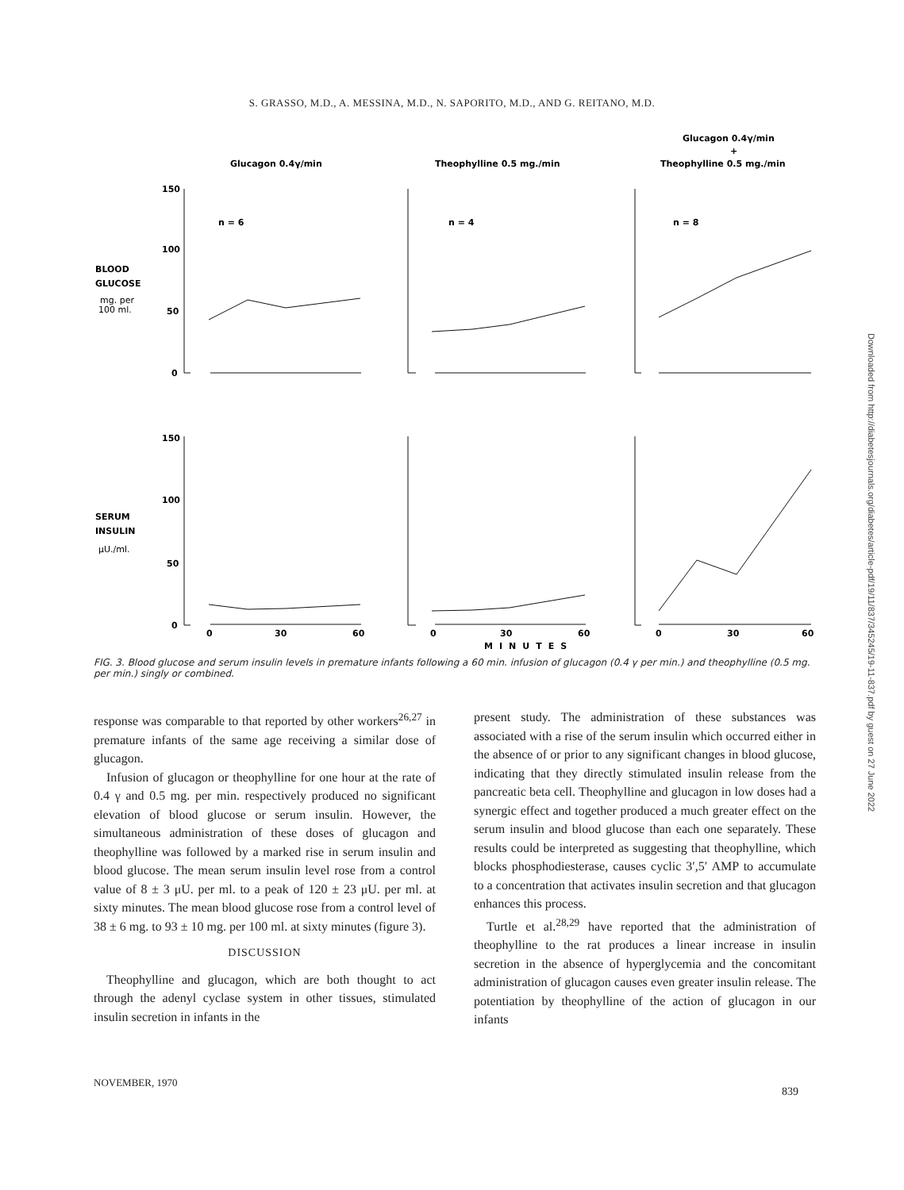S. GRASSO, M.D., A. MESSINA, M.D., N. SAPORITO, M.D., AND G. REITANO, M.D.
Glucagon 0.4γ/min
Theophylline 0.5 mg./min
Glucagon 0.4γ/min
+
Theophylline 0.5 mg./min
150
100
50
0
BLOOD
GLUCOSE
mg. per
100 ml.
n = 6
n = 4
n = 8
150
100
50
0
SERUM
INSULIN
μU./ml.
0
30
60
0
30
60
0
30
60
MINUTES
FIG. 3. Blood glucose and serum insulin levels in premature infants following a 60 min. infusion of glucagon (0.4 γ per min.) and theophylline (0.5 mg. per min.) singly or combined.
response was comparable to that reported by other workers<sup>26,27</sup> in premature infants of the same age receiving a similar dose of glucagon.
Infusion of glucagon or theophylline for one hour at the rate of 0.4 γ and 0.5 mg. per min. respectively produced no significant elevation of blood glucose or serum insulin. However, the simultaneous administration of these doses of glucagon and theophylline was followed by a marked rise in serum insulin and blood glucose. The mean serum insulin level rose from a control value of 8 ± 3 μU. per ml. to a peak of 120 ± 23 μU. per ml. at sixty minutes. The mean blood glucose rose from a control level of 38 ± 6 mg. to 93 ± 10 mg. per 100 ml. at sixty minutes (figure 3).
DISCUSSION
Theophylline and glucagon, which are both thought to act through the adenyl cyclase system in other tissues, stimulated insulin secretion in infants in the
present study. The administration of these substances was associated with a rise of the serum insulin which occurred either in the absence of or prior to any significant changes in blood glucose, indicating that they directly stimulated insulin release from the pancreatic beta cell. Theophylline and glucagon in low doses had a synergic effect and together produced a much greater effect on the serum insulin and blood glucose than each one separately. These results could be interpreted as suggesting that theophylline, which blocks phosphodiesterase, causes cyclic 3′,5′ AMP to accumulate to a concentration that activates insulin secretion and that glucagon enhances this process.
Turtle et al.<sup>28,29</sup> have reported that the administration of theophylline to the rat produces a linear increase in insulin secretion in the absence of hyperglycemia and the concomitant administration of glucagon causes even greater insulin release. The potentiation by theophylline of the action of glucagon in our infants
NOVEMBER, 1970
839
Downloaded from http://diabetesjournals.org/diabetes/article-pdf/19/11/837/345245/19-11-837.pdf by guest on 27 June 2022